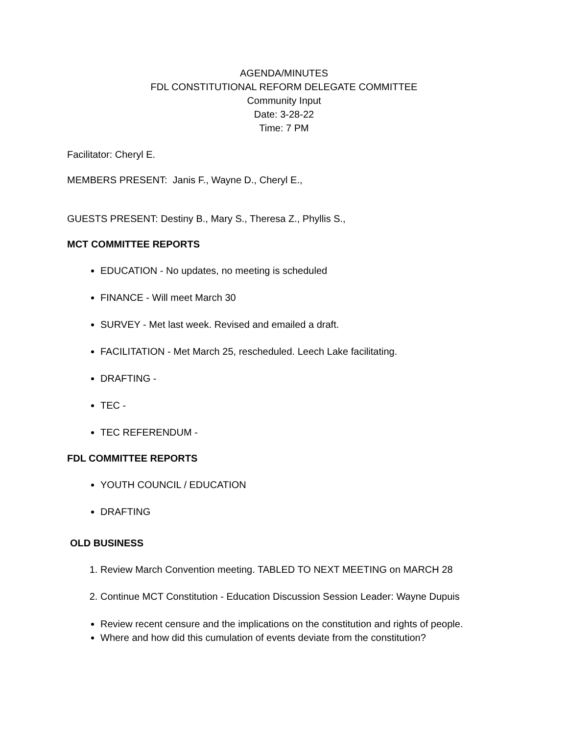AGENDA/MINUTES
FDL CONSTITUTIONAL REFORM DELEGATE COMMITTEE
Community Input
Date: 3-28-22
Time: 7 PM
Facilitator: Cheryl E.
MEMBERS PRESENT: Janis F., Wayne D., Cheryl E.,
GUESTS PRESENT: Destiny B., Mary S., Theresa Z., Phyllis S.,
MCT COMMITTEE REPORTS
EDUCATION - No updates, no meeting is scheduled
FINANCE - Will meet March 30
SURVEY - Met last week. Revised and emailed a draft.
FACILITATION - Met March 25, rescheduled. Leech Lake facilitating.
DRAFTING -
TEC -
TEC REFERENDUM -
FDL COMMITTEE REPORTS
YOUTH COUNCIL / EDUCATION
DRAFTING
OLD BUSINESS
1. Review March Convention meeting. TABLED TO NEXT MEETING on MARCH 28
2. Continue MCT Constitution - Education Discussion Session Leader: Wayne Dupuis
Review recent censure and the implications on the constitution and rights of people.
Where and how did this cumulation of events deviate from the constitution?